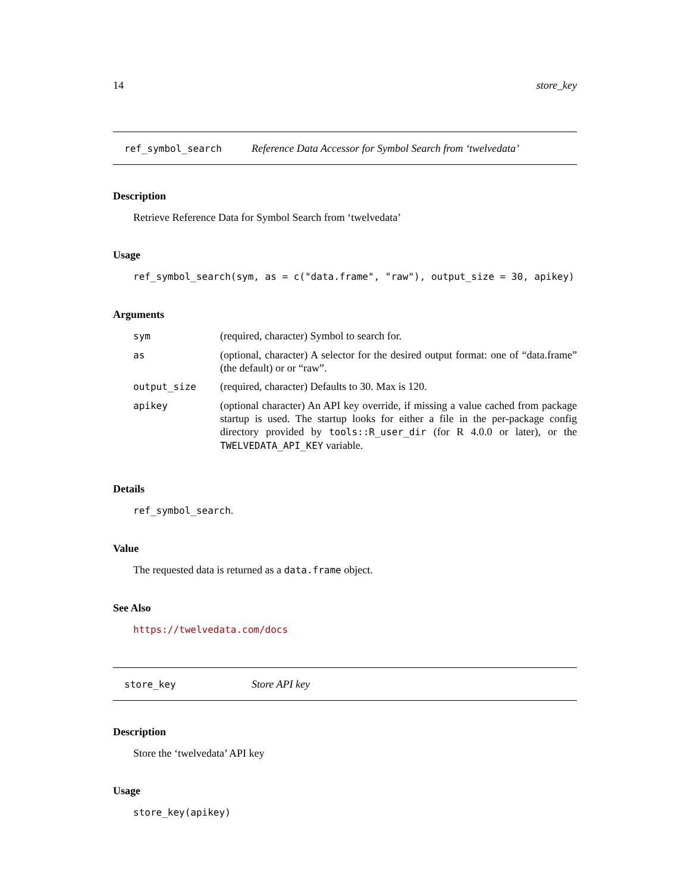14 store_key
ref_symbol_search Reference Data Accessor for Symbol Search from ‘twelvedata’
Description
Retrieve Reference Data for Symbol Search from ‘twelvedata’
Usage
ref_symbol_search(sym, as = c("data.frame", "raw"), output_size = 30, apikey)
Arguments
| sym | (required, character) Symbol to search for. |
| as | (optional, character) A selector for the desired output format: one of “data.frame” (the default) or or “raw”. |
| output_size | (required, character) Defaults to 30. Max is 120. |
| apikey | (optional character) An API key override, if missing a value cached from package startup is used. The startup looks for either a file in the per-package config directory provided by tools::R_user_dir (for R 4.0.0 or later), or the TWELVEDATA_API_KEY variable. |
Details
ref_symbol_search.
Value
The requested data is returned as a data.frame object.
See Also
https://twelvedata.com/docs
store_key Store API key
Description
Store the ‘twelvedata’ API key
Usage
store_key(apikey)